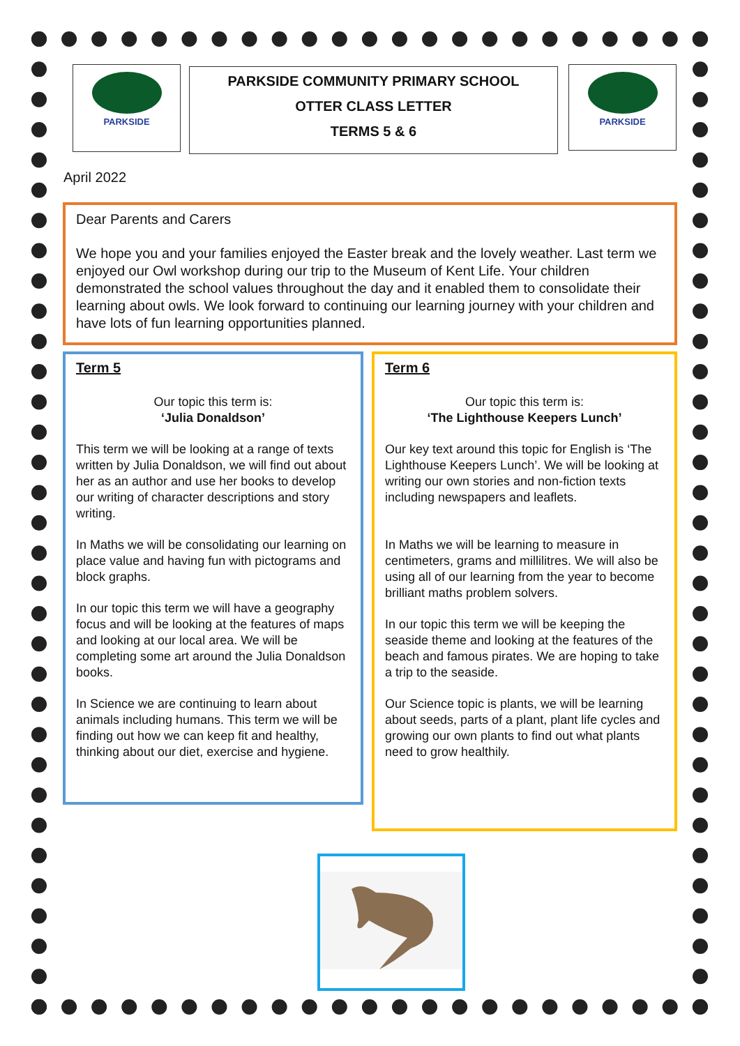PARKSIDE
PARKSIDE COMMUNITY PRIMARY SCHOOL
OTTER CLASS LETTER
TERMS 5 & 6
PARKSIDE
April 2022
Dear Parents and Carers
We hope you and your families enjoyed the Easter break and the lovely weather. Last term we enjoyed our Owl workshop during our trip to the Museum of Kent Life. Your children demonstrated the school values throughout the day and it enabled them to consolidate their learning about owls. We look forward to continuing our learning journey with your children and have lots of fun learning opportunities planned.
Term 5
Our topic this term is:
‘Julia Donaldson’
This term we will be looking at a range of texts written by Julia Donaldson, we will find out about her as an author and use her books to develop our writing of character descriptions and story writing.
In Maths we will be consolidating our learning on place value and having fun with pictograms and block graphs.
In our topic this term we will have a geography focus and will be looking at the features of maps and looking at our local area. We will be completing some art around the Julia Donaldson books.
In Science we are continuing to learn about animals including humans. This term we will be finding out how we can keep fit and healthy, thinking about our diet, exercise and hygiene.
Term 6
Our topic this term is:
‘The Lighthouse Keepers Lunch’
Our key text around this topic for English is ‘The Lighthouse Keepers Lunch’. We will be looking at writing our own stories and non-fiction texts including newspapers and leaflets.
In Maths we will be learning to measure in centimeters, grams and millilitres. We will also be using all of our learning from the year to become brilliant maths problem solvers.
In our topic this term we will be keeping the seaside theme and looking at the features of the beach and famous pirates. We are hoping to take a trip to the seaside.
Our Science topic is plants, we will be learning about seeds, parts of a plant, plant life cycles and growing our own plants to find out what plants need to grow healthily.